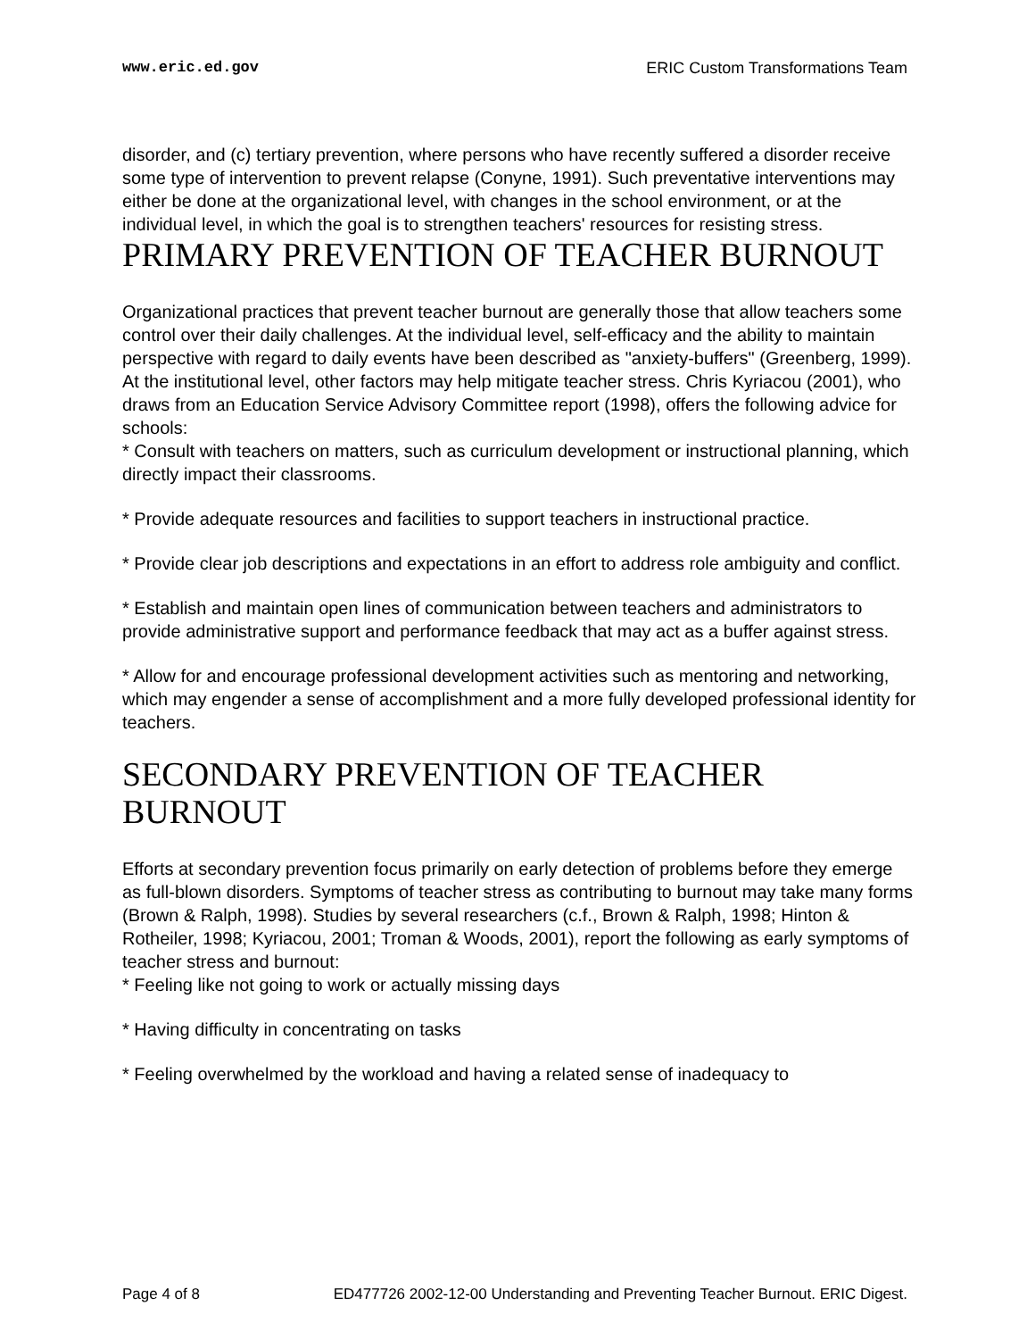www.eric.ed.gov ERIC Custom Transformations Team
disorder, and (c) tertiary prevention, where persons who have recently suffered a disorder receive some type of intervention to prevent relapse (Conyne, 1991). Such preventative interventions may either be done at the organizational level, with changes in the school environment, or at the individual level, in which the goal is to strengthen teachers' resources for resisting stress.
PRIMARY PREVENTION OF TEACHER BURNOUT
Organizational practices that prevent teacher burnout are generally those that allow teachers some control over their daily challenges. At the individual level, self-efficacy and the ability to maintain perspective with regard to daily events have been described as "anxiety-buffers" (Greenberg, 1999). At the institutional level, other factors may help mitigate teacher stress. Chris Kyriacou (2001), who draws from an Education Service Advisory Committee report (1998), offers the following advice for schools:
* Consult with teachers on matters, such as curriculum development or instructional planning, which directly impact their classrooms.
* Provide adequate resources and facilities to support teachers in instructional practice.
* Provide clear job descriptions and expectations in an effort to address role ambiguity and conflict.
* Establish and maintain open lines of communication between teachers and administrators to provide administrative support and performance feedback that may act as a buffer against stress.
* Allow for and encourage professional development activities such as mentoring and networking, which may engender a sense of accomplishment and a more fully developed professional identity for teachers.
SECONDARY PREVENTION OF TEACHER BURNOUT
Efforts at secondary prevention focus primarily on early detection of problems before they emerge as full-blown disorders. Symptoms of teacher stress as contributing to burnout may take many forms (Brown & Ralph, 1998). Studies by several researchers (c.f., Brown & Ralph, 1998; Hinton & Rotheiler, 1998; Kyriacou, 2001; Troman & Woods, 2001), report the following as early symptoms of teacher stress and burnout:
* Feeling like not going to work or actually missing days
* Having difficulty in concentrating on tasks
* Feeling overwhelmed by the workload and having a related sense of inadequacy to
Page 4 of 8 ED477726 2002-12-00 Understanding and Preventing Teacher Burnout. ERIC Digest.